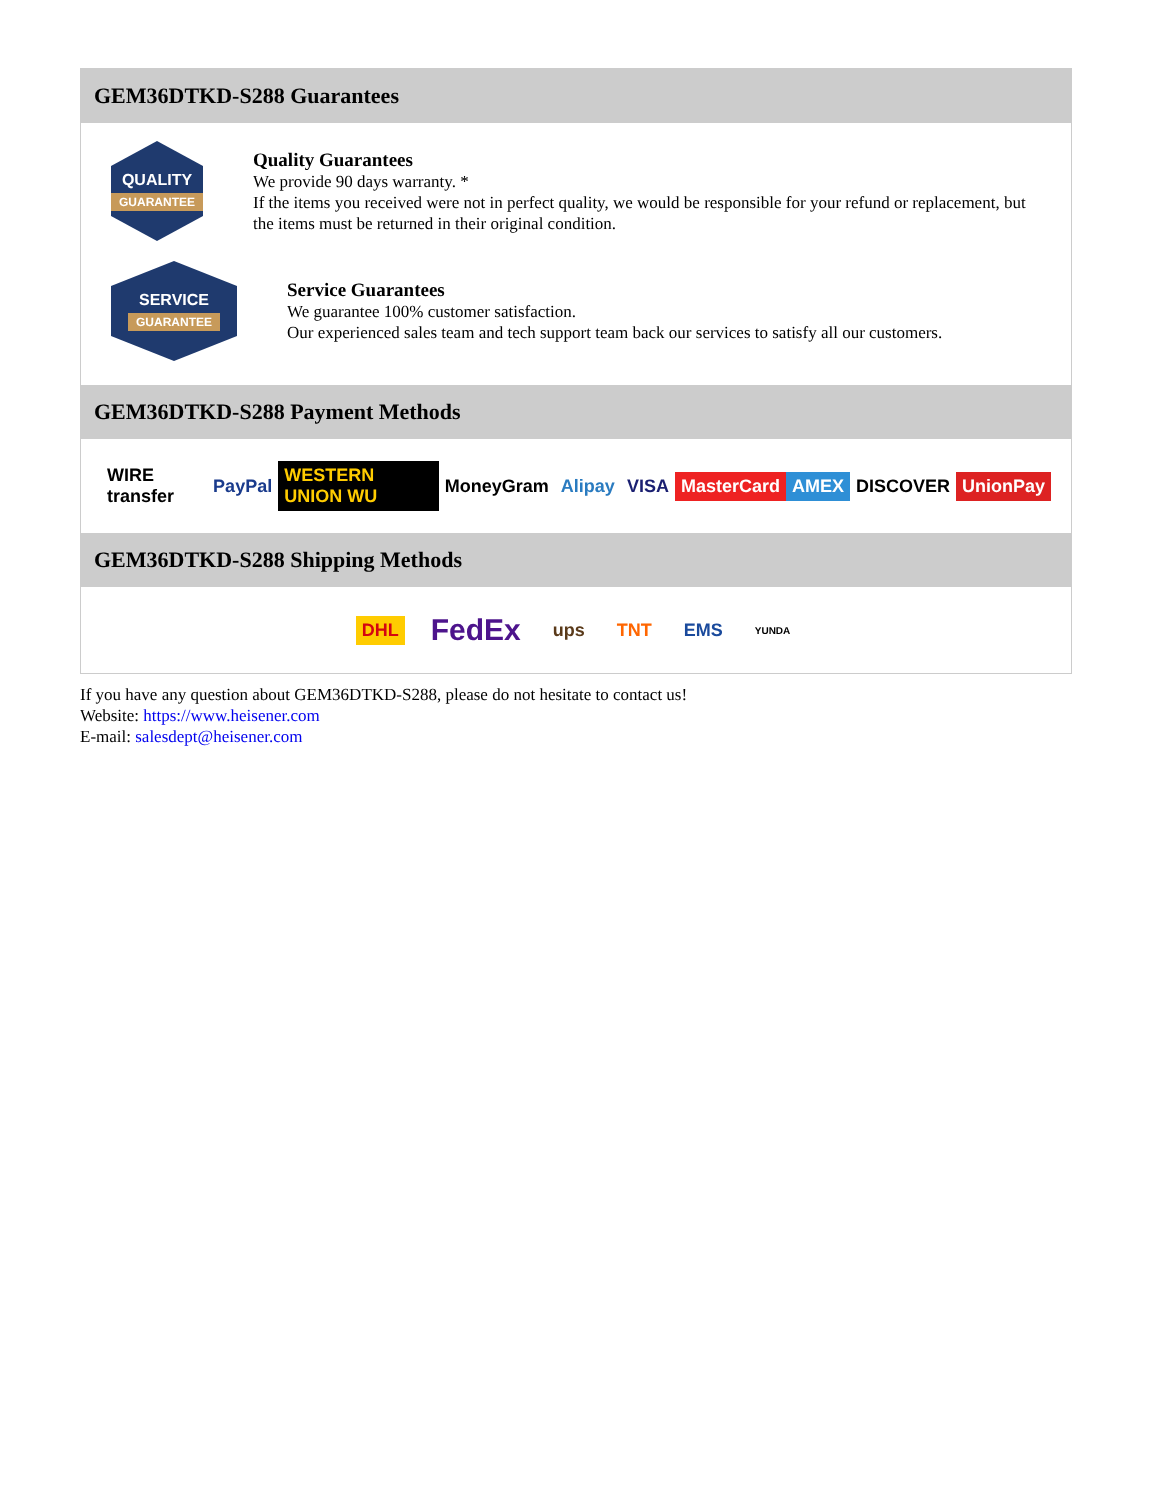GEM36DTKD-S288 Guarantees
QUALITY
GUARANTEE
Quality Guarantees
We provide 90 days warranty. *
If the items you received were not in perfect quality, we would be responsible for your refund or replacement, but the items must be returned in their original condition.
SERVICE
GUARANTEE
Service Guarantees
We guarantee 100% customer satisfaction.
Our experienced sales team and tech support team back our services to satisfy all our customers.
GEM36DTKD-S288 Payment Methods
WIRE transfer PayPal WESTERN UNION WU MoneyGram Alipay VISA MasterCard AMEX DISCOVER UnionPay
GEM36DTKD-S288 Shipping Methods
DHL
FedEx
ups TNT EMS
YUNDA
If you have any question about GEM36DTKD-S288, please do not hesitate to contact us!
Website: https://www.heisener.com
E-mail: salesdept@heisener.com